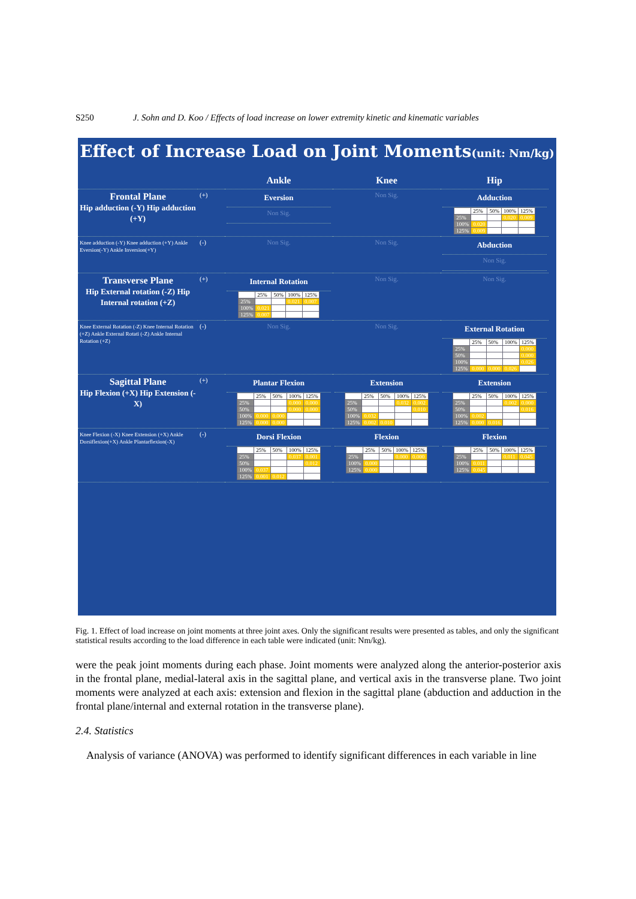S250 J. Sohn and D. Koo / Effects of load increase on lower extremity kinetic and kinematic variables
Effect of Increase Load on Joint Moments(unit: Nm/kg)
Ankle
Knee
Hip
Frontal Plane
Hip adduction (-Y) Hip adduction (+Y)
(+)
Eversion
Non Sig.
Non Sig.
Adduction
| | 25% | 50% | 100% | 125% |
| 25% | | | 0.020 | 0.009 |
| 100% | 0.020 | | | |
| 125% | 0.009 | | | |
Knee adduction (-Y) Knee adduction (+Y) Ankle Eversion(-Y) Ankle Inversion(+Y)
(-)
Non Sig.
Non Sig.
Abduction
Non Sig.
Transverse Plane
Hip External rotation (-Z) Hip Internal rotation (+Z)
(+)
Internal Rotation
| | 25% | 50% | 100% | 125% |
| 25% | | | 0.021 | 0.007 |
| 100% | 0.021 | | | |
| 125% | 0.007 | | | |
Non Sig.
Non Sig.
Knee External Rotation (-Z) Knee Internal Rotation (+Z) Ankle External Rotati (-Z) Ankle Internal Rotation (+Z)
(-)
Non Sig.
Non Sig.
External Rotation
| | 25% | 50% | 100% | 125% |
| 25% | | | | 0.000 |
| 50% | | | | 0.000 |
| 100% | | | | 0.026 |
| 125% | 0.000 | 0.000 | 0.026 | |
Sagittal Plane
Hip Flexion (+X) Hip Extension (-X)
(+)
Plantar Flexion
| | 25% | 50% | 100% | 125% |
| 25% | | | 0.000 | 0.000 |
| 50% | | | 0.000 | 0.000 |
| 100% | 0.000 | 0.000 | | |
| 125% | 0.000 | 0.000 | | |
Extension
| | 25% | 50% | 100% | 125% |
| 25% | | | 0.032 | 0.002 |
| 50% | | | | 0.010 |
| 100% | 0.032 | | | |
| 125% | 0.002 | 0.010 | | |
Extension
| | 25% | 50% | 100% | 125% |
| 25% | | | 0.002 | 0.000 |
| 50% | | | | 0.016 |
| 100% | 0.002 | | | |
| 125% | 0.000 | 0.016 | | |
Knee Flexion (-X) Knee Extension (+X) Ankle Dorsiflexion(+X) Ankle Plantarflexion(-X)
(-)
Dorsi Flexion
| | 25% | 50% | 100% | 125% |
| 25% | | | 0.037 | 0.001 |
| 50% | | | | 0.012 |
| 100% | 0.037 | | | |
| 125% | 0.001 | 0.012 | | |
Flexion
| | 25% | 50% | 100% | 125% |
| 25% | | | 0.000 | 0.000 |
| 100% | 0.000 | | | |
| 125% | 0.000 | | | |
Flexion
| | 25% | 50% | 100% | 125% |
| 25% | | | 0.011 | 0.045 |
| 100% | 0.011 | | | |
| 125% | 0.045 | | | |
Fig. 1. Effect of load increase on joint moments at three joint axes. Only the significant results were presented as tables, and only the significant statistical results according to the load difference in each table were indicated (unit: Nm/kg).
were the peak joint moments during each phase. Joint moments were analyzed along the anterior-posterior axis in the frontal plane, medial-lateral axis in the sagittal plane, and vertical axis in the transverse plane. Two joint moments were analyzed at each axis: extension and flexion in the sagittal plane (abduction and adduction in the frontal plane/internal and external rotation in the transverse plane).
2.4. Statistics
Analysis of variance (ANOVA) was performed to identify significant differences in each variable in line